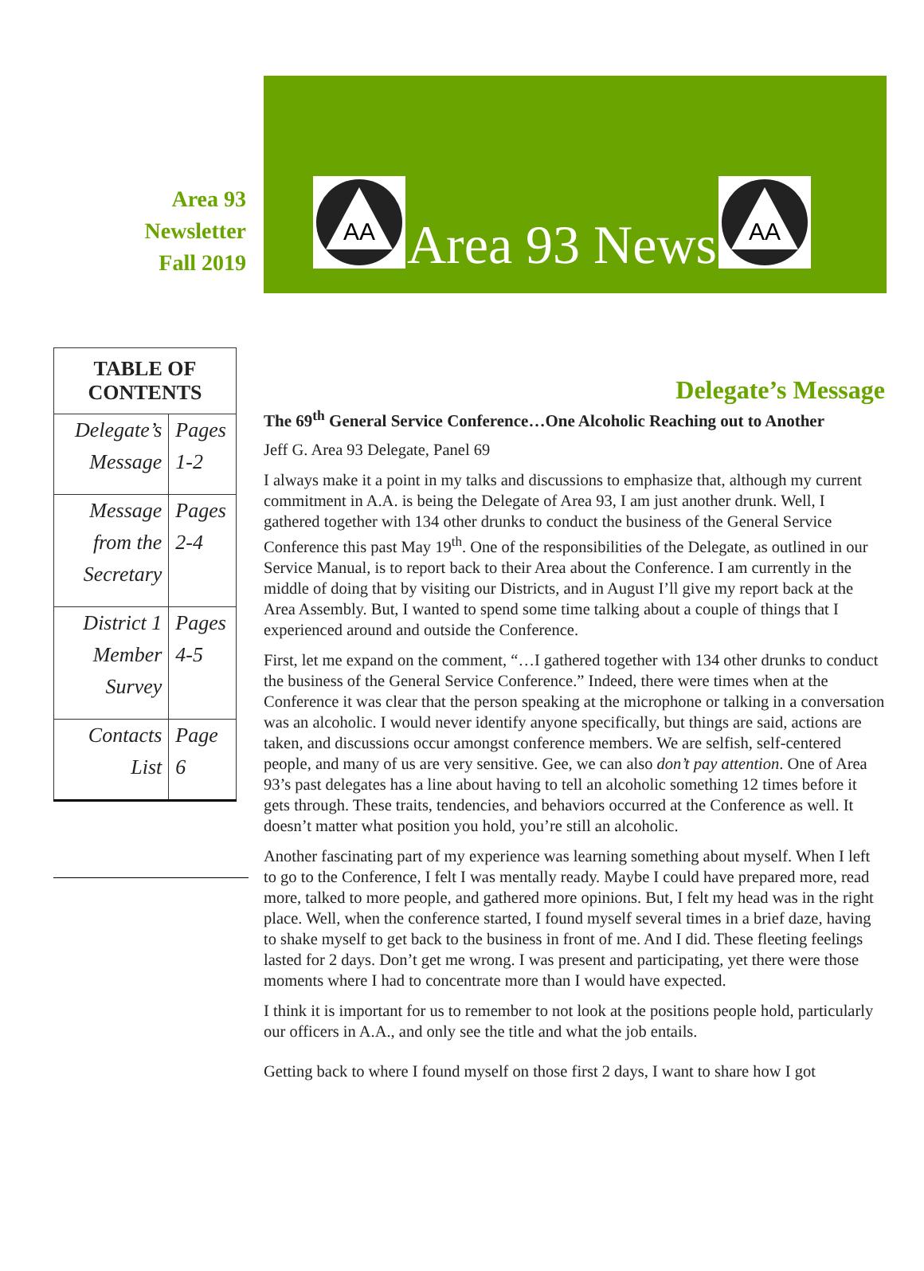Area 93
Newsletter
Fall 2019
AA
Area 93 News
AA
| TABLE OF CONTENTS | |
| --- | --- |
| Delegate’s Message | Pages 1-2 |
| Message from the Secretary | Pages 2-4 |
| District 1 Member Survey | Pages 4-5 |
| Contacts List | Page 6 |
Delegate’s Message
The 69<sup>th</sup> General Service Conference…One Alcoholic Reaching out to Another
Jeff G. Area 93 Delegate, Panel 69
I always make it a point in my talks and discussions to emphasize that, although my current commitment in A.A. is being the Delegate of Area 93, I am just another drunk. Well, I gathered together with 134 other drunks to conduct the business of the General Service Conference this past May 19<sup>th</sup>. One of the responsibilities of the Delegate, as outlined in our Service Manual, is to report back to their Area about the Conference. I am currently in the middle of doing that by visiting our Districts, and in August I’ll give my report back at the Area Assembly. But, I wanted to spend some time talking about a couple of things that I experienced around and outside the Conference.
First, let me expand on the comment, “…I gathered together with 134 other drunks to conduct the business of the General Service Conference.” Indeed, there were times when at the Conference it was clear that the person speaking at the microphone or talking in a conversation was an alcoholic. I would never identify anyone specifically, but things are said, actions are taken, and discussions occur amongst conference members. We are selfish, self-centered people, and many of us are very sensitive. Gee, we can also don’t pay attention. One of Area 93’s past delegates has a line about having to tell an alcoholic something 12 times before it gets through. These traits, tendencies, and behaviors occurred at the Conference as well. It doesn’t matter what position you hold, you’re still an alcoholic.
Another fascinating part of my experience was learning something about myself. When I left to go to the Conference, I felt I was mentally ready. Maybe I could have prepared more, read more, talked to more people, and gathered more opinions. But, I felt my head was in the right place. Well, when the conference started, I found myself several times in a brief daze, having to shake myself to get back to the business in front of me. And I did. These fleeting feelings lasted for 2 days. Don’t get me wrong. I was present and participating, yet there were those moments where I had to concentrate more than I would have expected.
I think it is important for us to remember to not look at the positions people hold, particularly our officers in A.A., and only see the title and what the job entails.
Getting back to where I found myself on those first 2 days, I want to share how I got